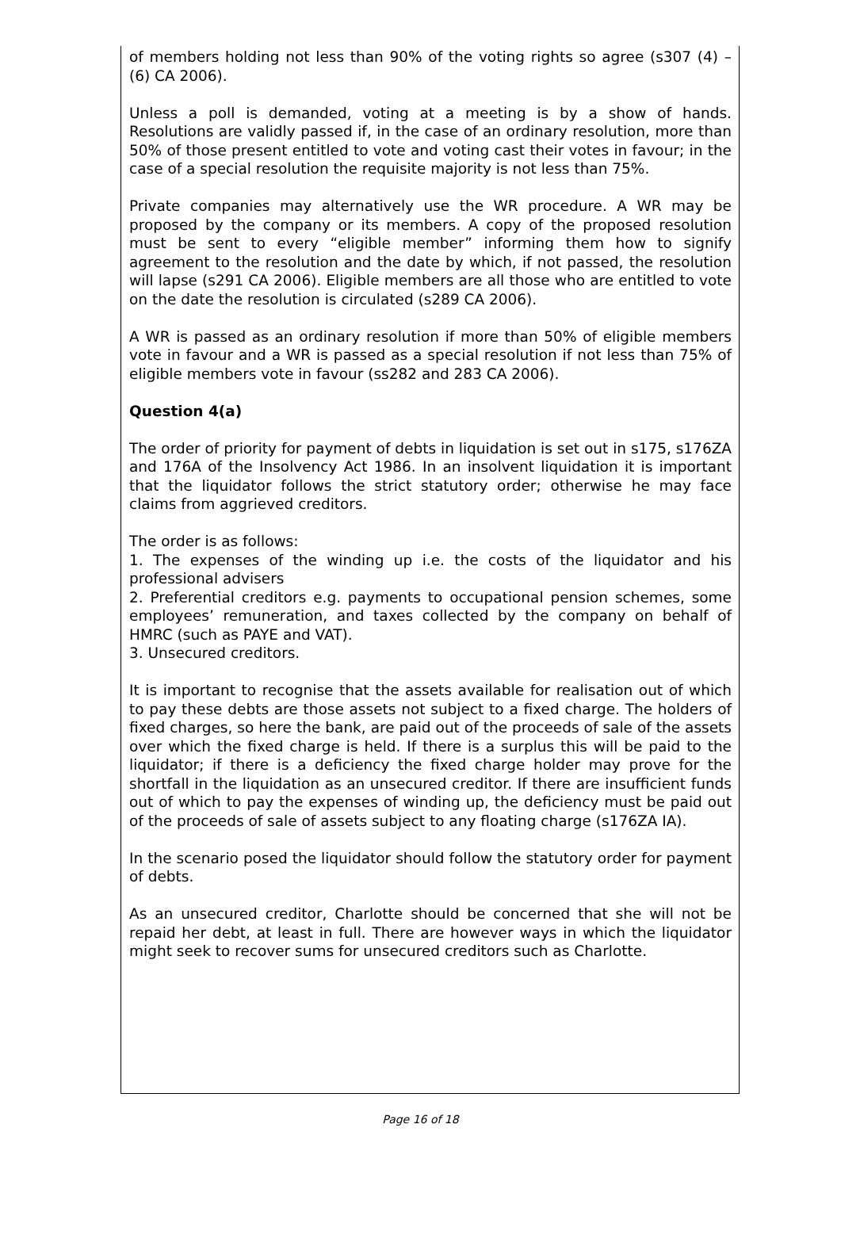of members holding not less than 90% of the voting rights so agree (s307 (4) – (6) CA 2006).
Unless a poll is demanded, voting at a meeting is by a show of hands. Resolutions are validly passed if, in the case of an ordinary resolution, more than 50% of those present entitled to vote and voting cast their votes in favour; in the case of a special resolution the requisite majority is not less than 75%.
Private companies may alternatively use the WR procedure. A WR may be proposed by the company or its members. A copy of the proposed resolution must be sent to every “eligible member” informing them how to signify agreement to the resolution and the date by which, if not passed, the resolution will lapse (s291 CA 2006). Eligible members are all those who are entitled to vote on the date the resolution is circulated (s289 CA 2006).
A WR is passed as an ordinary resolution if more than 50% of eligible members vote in favour and a WR is passed as a special resolution if not less than 75% of eligible members vote in favour (ss282 and 283 CA 2006).
Question 4(a)
The order of priority for payment of debts in liquidation is set out in s175, s176ZA and 176A of the Insolvency Act 1986. In an insolvent liquidation it is important that the liquidator follows the strict statutory order; otherwise he may face claims from aggrieved creditors.
The order is as follows:
1. The expenses of the winding up i.e. the costs of the liquidator and his professional advisers
2. Preferential creditors e.g. payments to occupational pension schemes, some employees’ remuneration, and taxes collected by the company on behalf of HMRC (such as PAYE and VAT).
3. Unsecured creditors.
It is important to recognise that the assets available for realisation out of which to pay these debts are those assets not subject to a fixed charge. The holders of fixed charges, so here the bank, are paid out of the proceeds of sale of the assets over which the fixed charge is held. If there is a surplus this will be paid to the liquidator; if there is a deficiency the fixed charge holder may prove for the shortfall in the liquidation as an unsecured creditor. If there are insufficient funds out of which to pay the expenses of winding up, the deficiency must be paid out of the proceeds of sale of assets subject to any floating charge (s176ZA IA).
In the scenario posed the liquidator should follow the statutory order for payment of debts.
As an unsecured creditor, Charlotte should be concerned that she will not be repaid her debt, at least in full. There are however ways in which the liquidator might seek to recover sums for unsecured creditors such as Charlotte.
Page 16 of 18